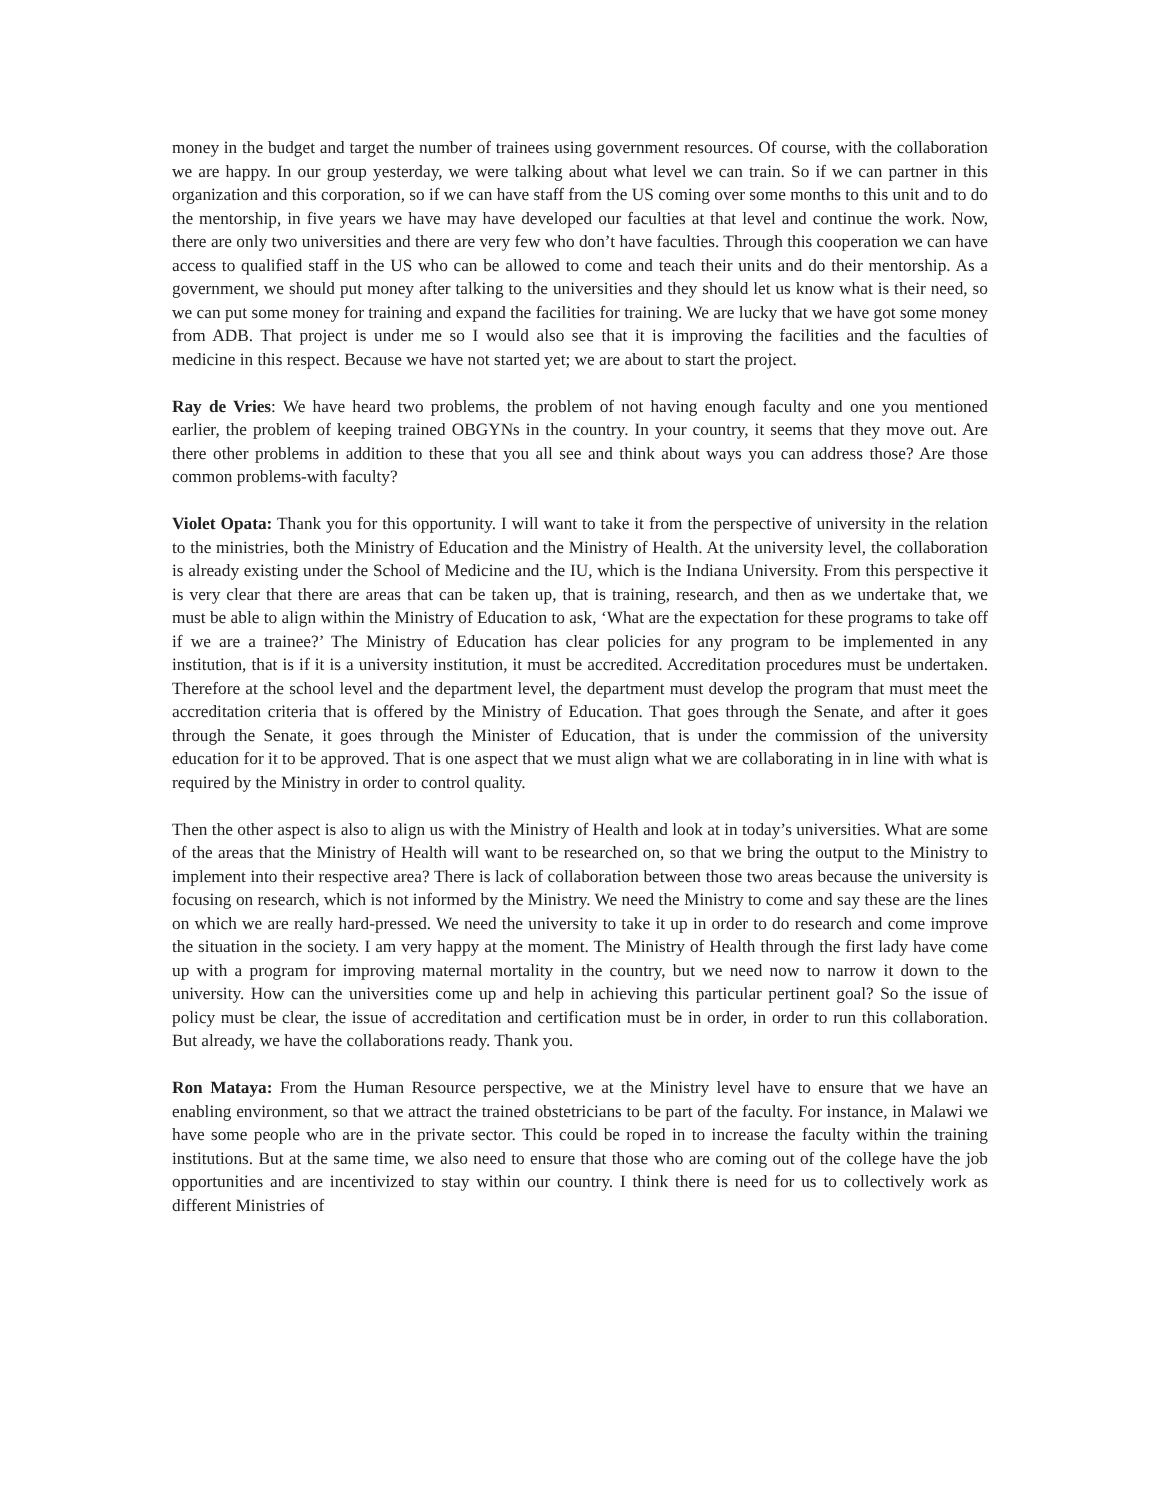money in the budget and target the number of trainees using government resources. Of course, with the collaboration we are happy. In our group yesterday, we were talking about what level we can train. So if we can partner in this organization and this corporation, so if we can have staff from the US coming over some months to this unit and to do the mentorship, in five years we have may have developed our faculties at that level and continue the work. Now, there are only two universities and there are very few who don’t have faculties. Through this cooperation we can have access to qualified staff in the US who can be allowed to come and teach their units and do their mentorship. As a government, we should put money after talking to the universities and they should let us know what is their need, so we can put some money for training and expand the facilities for training. We are lucky that we have got some money from ADB. That project is under me so I would also see that it is improving the facilities and the faculties of medicine in this respect. Because we have not started yet; we are about to start the project.
Ray de Vries: We have heard two problems, the problem of not having enough faculty and one you mentioned earlier, the problem of keeping trained OBGYNs in the country. In your country, it seems that they move out. Are there other problems in addition to these that you all see and think about ways you can address those? Are those common problems-with faculty?
Violet Opata: Thank you for this opportunity. I will want to take it from the perspective of university in the relation to the ministries, both the Ministry of Education and the Ministry of Health. At the university level, the collaboration is already existing under the School of Medicine and the IU, which is the Indiana University. From this perspective it is very clear that there are areas that can be taken up, that is training, research, and then as we undertake that, we must be able to align within the Ministry of Education to ask, ‘What are the expectation for these programs to take off if we are a trainee?’ The Ministry of Education has clear policies for any program to be implemented in any institution, that is if it is a university institution, it must be accredited. Accreditation procedures must be undertaken. Therefore at the school level and the department level, the department must develop the program that must meet the accreditation criteria that is offered by the Ministry of Education. That goes through the Senate, and after it goes through the Senate, it goes through the Minister of Education, that is under the commission of the university education for it to be approved. That is one aspect that we must align what we are collaborating in in line with what is required by the Ministry in order to control quality.
Then the other aspect is also to align us with the Ministry of Health and look at in today’s universities. What are some of the areas that the Ministry of Health will want to be researched on, so that we bring the output to the Ministry to implement into their respective area? There is lack of collaboration between those two areas because the university is focusing on research, which is not informed by the Ministry. We need the Ministry to come and say these are the lines on which we are really hard-pressed. We need the university to take it up in order to do research and come improve the situation in the society. I am very happy at the moment. The Ministry of Health through the first lady have come up with a program for improving maternal mortality in the country, but we need now to narrow it down to the university. How can the universities come up and help in achieving this particular pertinent goal? So the issue of policy must be clear, the issue of accreditation and certification must be in order, in order to run this collaboration. But already, we have the collaborations ready. Thank you.
Ron Mataya: From the Human Resource perspective, we at the Ministry level have to ensure that we have an enabling environment, so that we attract the trained obstetricians to be part of the faculty. For instance, in Malawi we have some people who are in the private sector. This could be roped in to increase the faculty within the training institutions. But at the same time, we also need to ensure that those who are coming out of the college have the job opportunities and are incentivized to stay within our country. I think there is need for us to collectively work as different Ministries of